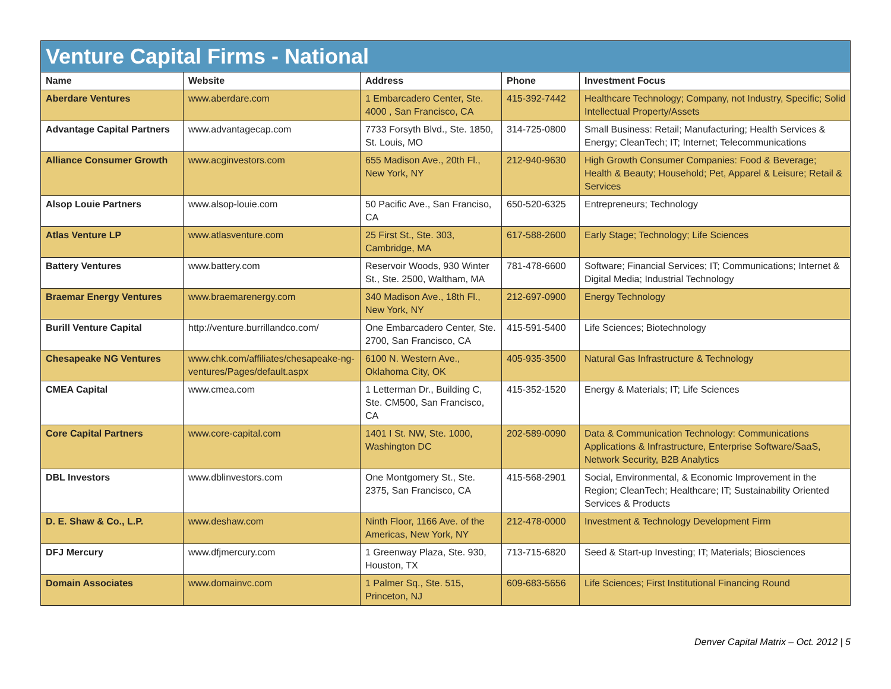| Venture Capital Firms - National | | | | |
| --- | --- | --- | --- | --- |
| Name | Website | Address | Phone | Investment Focus |
| Aberdare Ventures | www.aberdare.com | 1 Embarcadero Center, Ste. 4000 , San Francisco, CA | 415-392-7442 | Healthcare Technology; Company, not Industry, Specific; Solid Intellectual Property/Assets |
| Advantage Capital Partners | www.advantagecap.com | 7733 Forsyth Blvd., Ste. 1850, St. Louis, MO | 314-725-0800 | Small Business: Retail; Manufacturing; Health Services & Energy; CleanTech; IT; Internet; Telecommunications |
| Alliance Consumer Growth | www.acginvestors.com | 655 Madison Ave., 20th Fl., New York, NY | 212-940-9630 | High Growth Consumer Companies: Food & Beverage; Health & Beauty; Household; Pet, Apparel & Leisure; Retail & Services |
| Alsop Louie Partners | www.alsop-louie.com | 50 Pacific Ave., San Franciso, CA | 650-520-6325 | Entrepreneurs; Technology |
| Atlas Venture LP | www.atlasventure.com | 25 First St., Ste. 303, Cambridge, MA | 617-588-2600 | Early Stage; Technology; Life Sciences |
| Battery Ventures | www.battery.com | Reservoir Woods, 930 Winter St., Ste. 2500, Waltham, MA | 781-478-6600 | Software; Financial Services; IT; Communications; Internet & Digital Media; Industrial Technology |
| Braemar Energy Ventures | www.braemarenergy.com | 340 Madison Ave., 18th Fl., New York, NY | 212-697-0900 | Energy Technology |
| Burill Venture Capital | http://venture.burrillandco.com/ | One Embarcadero Center, Ste. 2700, San Francisco, CA | 415-591-5400 | Life Sciences; Biotechnology |
| Chesapeake NG Ventures | www.chk.com/affiliates/chesapeake-ng-ventures/Pages/default.aspx | 6100 N. Western Ave., Oklahoma City, OK | 405-935-3500 | Natural Gas Infrastructure & Technology |
| CMEA Capital | www.cmea.com | 1 Letterman Dr., Building C, Ste. CM500, San Francisco, CA | 415-352-1520 | Energy & Materials; IT; Life Sciences |
| Core Capital Partners | www.core-capital.com | 1401 I St. NW, Ste. 1000, Washington DC | 202-589-0090 | Data & Communication Technology: Communications Applications & Infrastructure, Enterprise Software/SaaS, Network Security, B2B Analytics |
| DBL Investors | www.dblinvestors.com | One Montgomery St., Ste. 2375, San Francisco, CA | 415-568-2901 | Social, Environmental, & Economic Improvement in the Region; CleanTech; Healthcare; IT; Sustainability Oriented Services & Products |
| D. E. Shaw & Co., L.P. | www.deshaw.com | Ninth Floor, 1166 Ave. of the Americas, New York, NY | 212-478-0000 | Investment & Technology Development Firm |
| DFJ Mercury | www.dfjmercury.com | 1 Greenway Plaza, Ste. 930, Houston, TX | 713-715-6820 | Seed & Start-up Investing; IT; Materials; Biosciences |
| Domain Associates | www.domainvc.com | 1 Palmer Sq., Ste. 515, Princeton, NJ | 609-683-5656 | Life Sciences; First Institutional Financing Round |
Denver Capital Matrix – Oct. 2012 | 5